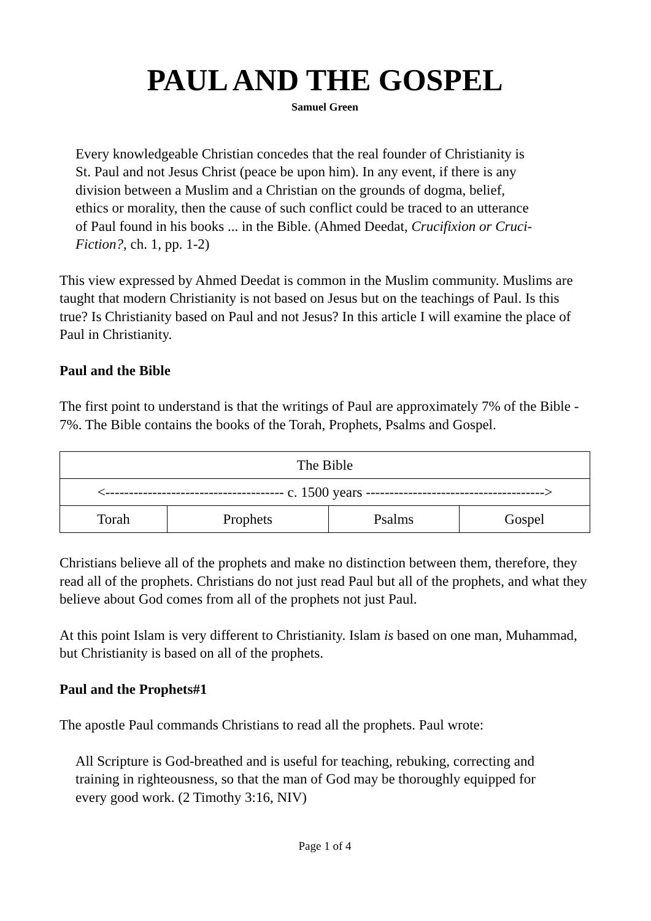PAUL AND THE GOSPEL
Samuel Green
Every knowledgeable Christian concedes that the real founder of Christianity is St. Paul and not Jesus Christ (peace be upon him). In any event, if there is any division between a Muslim and a Christian on the grounds of dogma, belief, ethics or morality, then the cause of such conflict could be traced to an utterance of Paul found in his books ... in the Bible. (Ahmed Deedat, Crucifixion or Cruci-Fiction?, ch. 1, pp. 1-2)
This view expressed by Ahmed Deedat is common in the Muslim community. Muslims are taught that modern Christianity is not based on Jesus but on the teachings of Paul. Is this true? Is Christianity based on Paul and not Jesus? In this article I will examine the place of Paul in Christianity.
Paul and the Bible
The first point to understand is that the writings of Paul are approximately 7% of the Bible - 7%. The Bible contains the books of the Torah, Prophets, Psalms and Gospel.
| The Bible | | | |
| <-------------------------------------- c. 1500 years --------------------------------------> | | | |
| Torah | Prophets | Psalms | Gospel |
Christians believe all of the prophets and make no distinction between them, therefore, they read all of the prophets. Christians do not just read Paul but all of the prophets, and what they believe about God comes from all of the prophets not just Paul.
At this point Islam is very different to Christianity. Islam is based on one man, Muhammad, but Christianity is based on all of the prophets.
Paul and the Prophets#1
The apostle Paul commands Christians to read all the prophets. Paul wrote:
All Scripture is God-breathed and is useful for teaching, rebuking, correcting and training in righteousness, so that the man of God may be thoroughly equipped for every good work. (2 Timothy 3:16, NIV)
Page 1 of 4